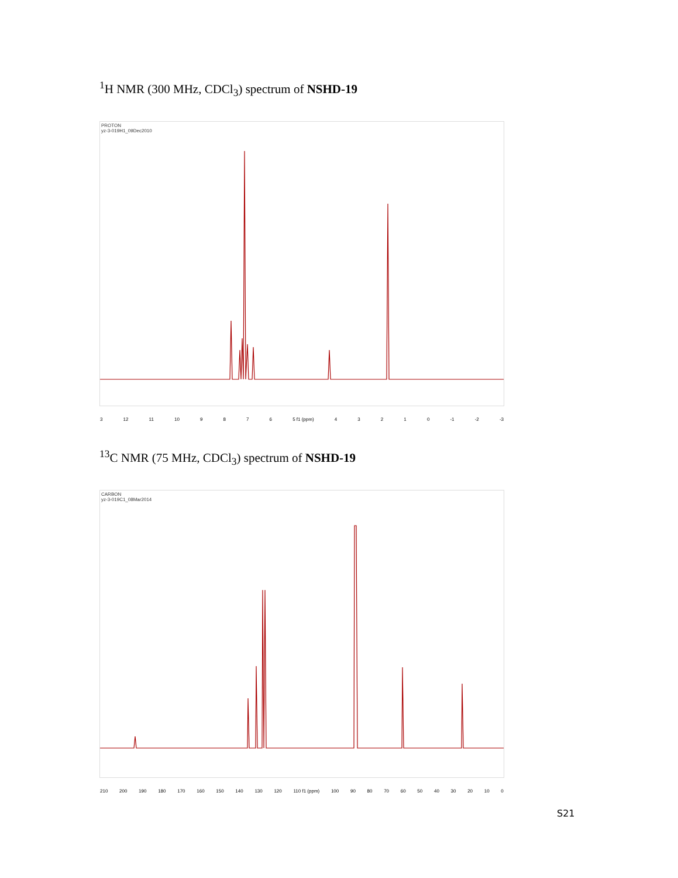<sup>1</sup>H NMR (300 MHz, CDCl<sub>3</sub>) spectrum of NSHD-19
PROTON
yz-3-019H1_09Dec2010
3 12 11 10 9876 5 f1 (ppm) 43210 -1 -2 -3
<sup>13</sup>C NMR (75 MHz, CDCl<sub>3</sub>) spectrum of NSHD-19
CARBON
yz-3-019C1_08Mar2014
210 200 190 180 170 160 150 140 130 120 110 f1 (ppm) 100 90 80 70 60 50 40 30 20 10 0
S21